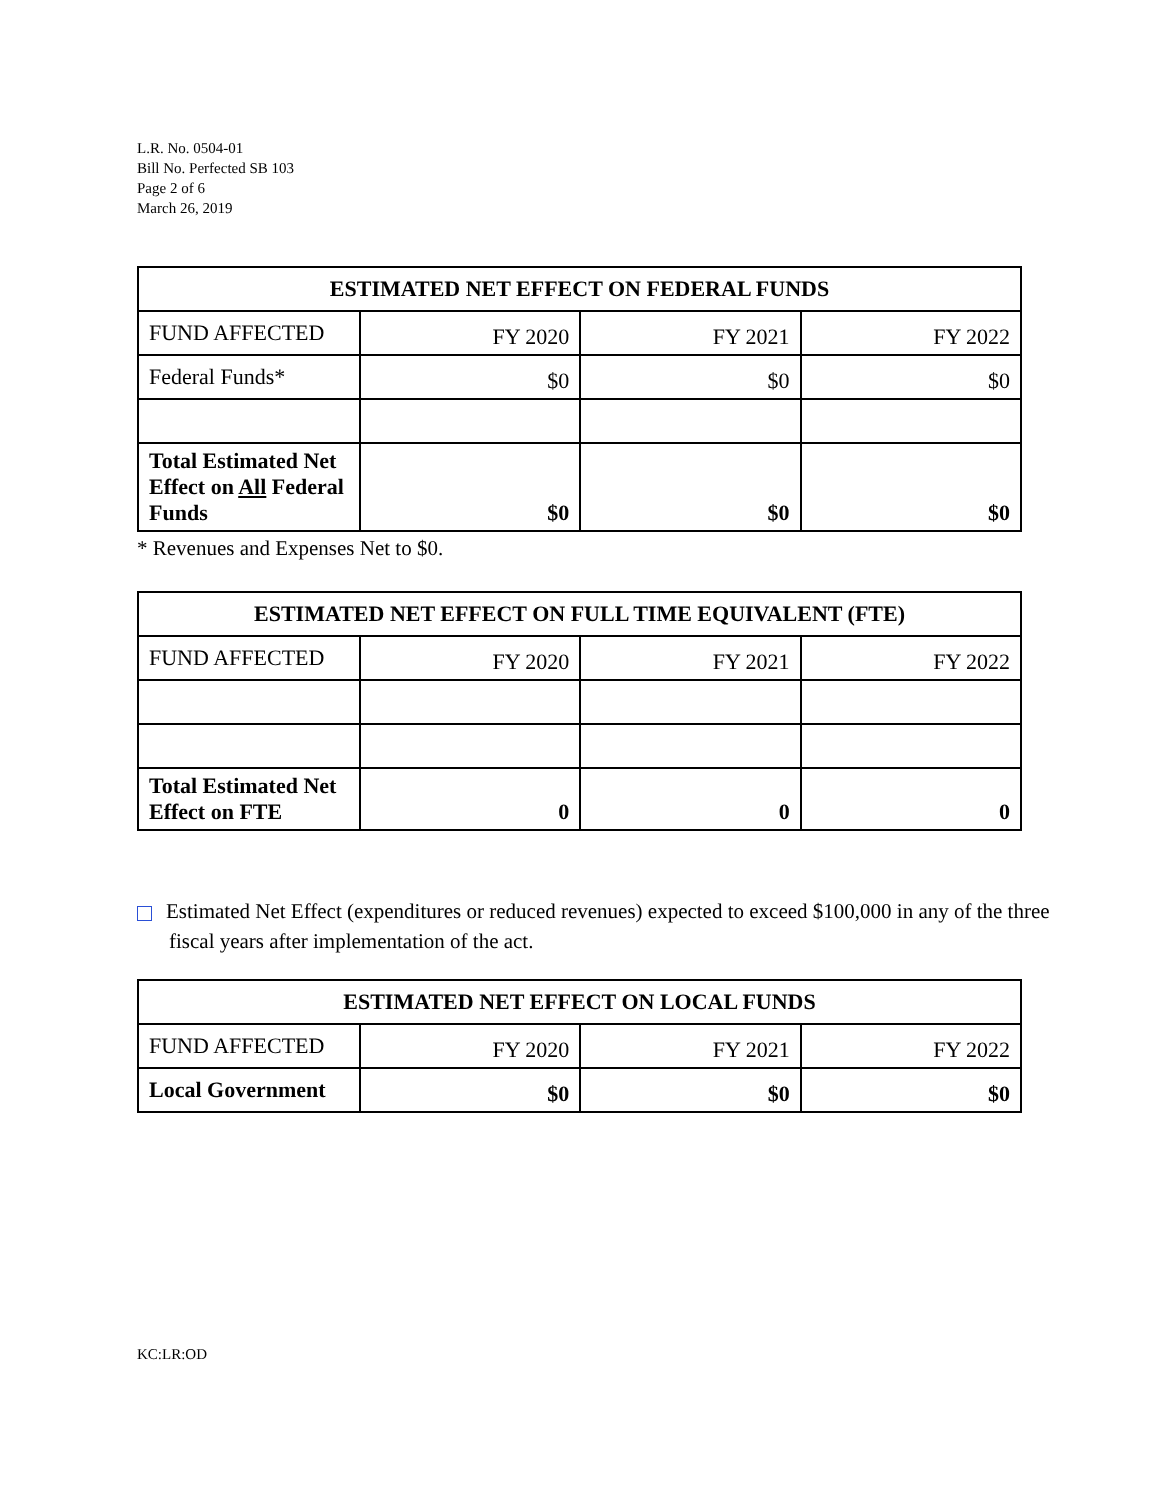L.R. No. 0504-01
Bill No. Perfected SB 103
Page 2 of 6
March 26, 2019
| ESTIMATED NET EFFECT ON FEDERAL FUNDS | | | |
| --- | --- | --- | --- |
| FUND AFFECTED | FY 2020 | FY 2021 | FY 2022 |
| Federal Funds* | $0 | $0 | $0 |
| Total Estimated Net Effect on All Federal Funds | $0 | $0 | $0 |
* Revenues and Expenses Net to $0.
| ESTIMATED NET EFFECT ON FULL TIME EQUIVALENT (FTE) | | | |
| --- | --- | --- | --- |
| FUND AFFECTED | FY 2020 | FY 2021 | FY 2022 |
| Total Estimated Net Effect on FTE | 0 | 0 | 0 |
Estimated Net Effect (expenditures or reduced revenues) expected to exceed $100,000 in any of the three fiscal years after implementation of the act.
| ESTIMATED NET EFFECT ON LOCAL FUNDS | | | |
| --- | --- | --- | --- |
| FUND AFFECTED | FY 2020 | FY 2021 | FY 2022 |
| Local Government | $0 | $0 | $0 |
KC:LR:OD